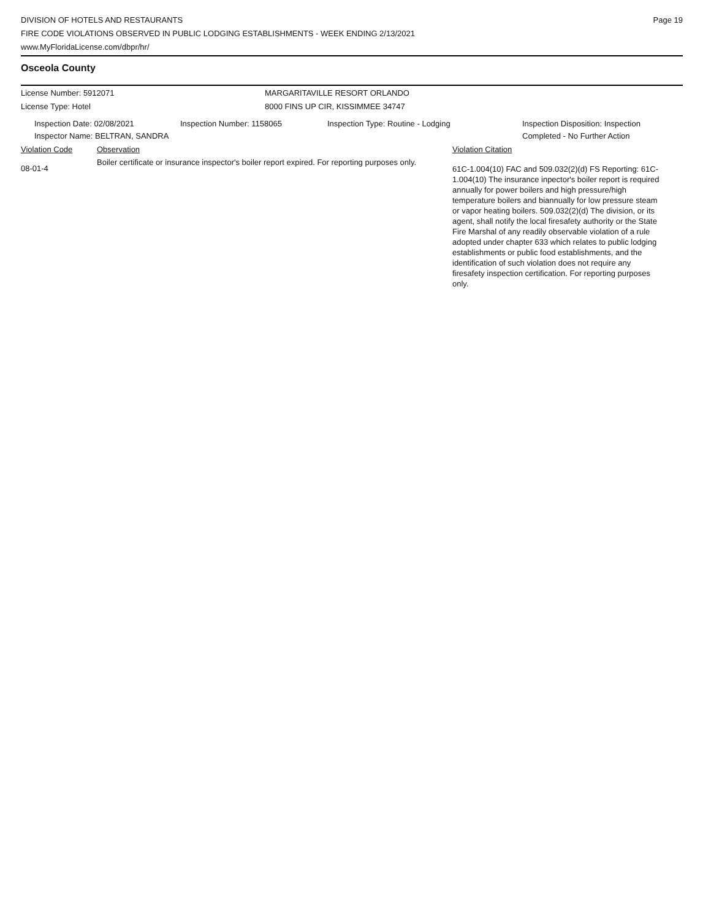DIVISION OF HOTELS AND RESTAURANTS
FIRE CODE VIOLATIONS OBSERVED IN PUBLIC LODGING ESTABLISHMENTS - WEEK ENDING 2/13/2021
www.MyFloridaLicense.com/dbpr/hr/
Page 19
Osceola County
License Number: 5912071 MARGARITAVILLE RESORT ORLANDO
License Type: Hotel 8000 FINS UP CIR, KISSIMMEE 34747
Inspection Date: 02/08/2021
Inspector Name: BELTRAN, SANDRA
Inspection Number: 1158065 Inspection Type: Routine - Lodging Inspection Disposition: Inspection
Completed - No Further Action
Violation Code Observation Violation Citation
08-01-4
Boiler certificate or insurance inspector's boiler report expired. For reporting purposes only.
61C-1.004(10) FAC and 509.032(2)(d) FS Reporting: 61C-1.004(10) The insurance inpector's boiler report is required annually for power boilers and high pressure/high temperature boilers and biannually for low pressure steam or vapor heating boilers. 509.032(2)(d) The division, or its agent, shall notify the local firesafety authority or the State Fire Marshal of any readily observable violation of a rule adopted under chapter 633 which relates to public lodging establishments or public food establishments, and the identification of such violation does not require any firesafety inspection certification. For reporting purposes only.